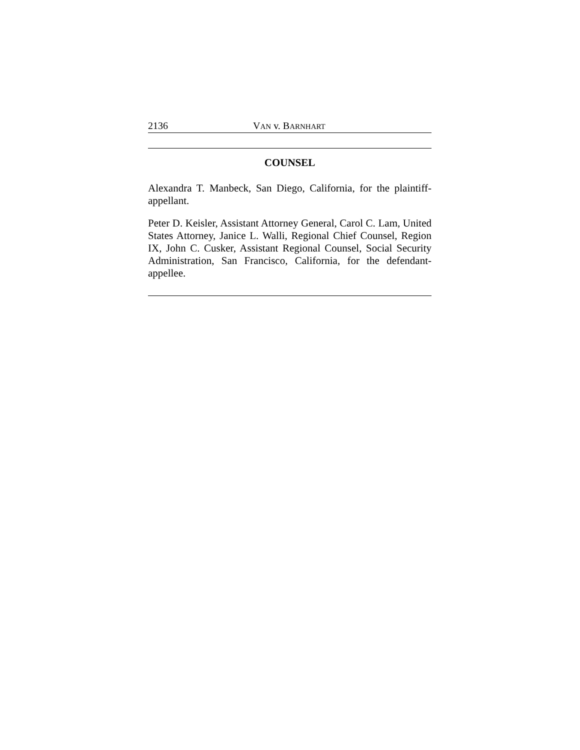2136 VAN v. BARNHART
COUNSEL
Alexandra T. Manbeck, San Diego, California, for the plaintiff-appellant.
Peter D. Keisler, Assistant Attorney General, Carol C. Lam, United States Attorney, Janice L. Walli, Regional Chief Counsel, Region IX, John C. Cusker, Assistant Regional Counsel, Social Security Administration, San Francisco, California, for the defendant-appellee.